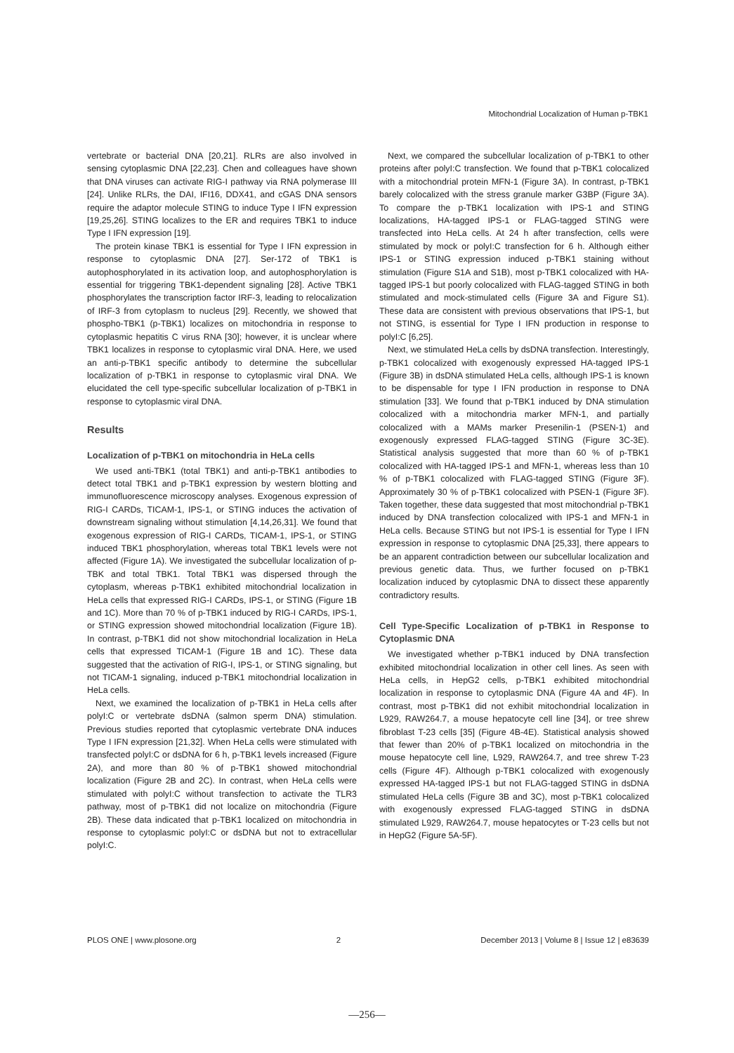Mitochondrial Localization of Human p-TBK1
vertebrate or bacterial DNA [20,21]. RLRs are also involved in sensing cytoplasmic DNA [22,23]. Chen and colleagues have shown that DNA viruses can activate RIG-I pathway via RNA polymerase III [24]. Unlike RLRs, the DAI, IFI16, DDX41, and cGAS DNA sensors require the adaptor molecule STING to induce Type I IFN expression [19,25,26]. STING localizes to the ER and requires TBK1 to induce Type I IFN expression [19].
The protein kinase TBK1 is essential for Type I IFN expression in response to cytoplasmic DNA [27]. Ser-172 of TBK1 is autophosphorylated in its activation loop, and autophosphorylation is essential for triggering TBK1-dependent signaling [28]. Active TBK1 phosphorylates the transcription factor IRF-3, leading to relocalization of IRF-3 from cytoplasm to nucleus [29]. Recently, we showed that phospho-TBK1 (p-TBK1) localizes on mitochondria in response to cytoplasmic hepatitis C virus RNA [30]; however, it is unclear where TBK1 localizes in response to cytoplasmic viral DNA. Here, we used an anti-p-TBK1 specific antibody to determine the subcellular localization of p-TBK1 in response to cytoplasmic viral DNA. We elucidated the cell type-specific subcellular localization of p-TBK1 in response to cytoplasmic viral DNA.
Results
Localization of p-TBK1 on mitochondria in HeLa cells
We used anti-TBK1 (total TBK1) and anti-p-TBK1 antibodies to detect total TBK1 and p-TBK1 expression by western blotting and immunofluorescence microscopy analyses. Exogenous expression of RIG-I CARDs, TICAM-1, IPS-1, or STING induces the activation of downstream signaling without stimulation [4,14,26,31]. We found that exogenous expression of RIG-I CARDs, TICAM-1, IPS-1, or STING induced TBK1 phosphorylation, whereas total TBK1 levels were not affected (Figure 1A). We investigated the subcellular localization of p-TBK and total TBK1. Total TBK1 was dispersed through the cytoplasm, whereas p-TBK1 exhibited mitochondrial localization in HeLa cells that expressed RIG-I CARDs, IPS-1, or STING (Figure 1B and 1C). More than 70 % of p-TBK1 induced by RIG-I CARDs, IPS-1, or STING expression showed mitochondrial localization (Figure 1B). In contrast, p-TBK1 did not show mitochondrial localization in HeLa cells that expressed TICAM-1 (Figure 1B and 1C). These data suggested that the activation of RIG-I, IPS-1, or STING signaling, but not TICAM-1 signaling, induced p-TBK1 mitochondrial localization in HeLa cells.
Next, we examined the localization of p-TBK1 in HeLa cells after polyI:C or vertebrate dsDNA (salmon sperm DNA) stimulation. Previous studies reported that cytoplasmic vertebrate DNA induces Type I IFN expression [21,32]. When HeLa cells were stimulated with transfected polyI:C or dsDNA for 6 h, p-TBK1 levels increased (Figure 2A), and more than 80 % of p-TBK1 showed mitochondrial localization (Figure 2B and 2C). In contrast, when HeLa cells were stimulated with polyI:C without transfection to activate the TLR3 pathway, most of p-TBK1 did not localize on mitochondria (Figure 2B). These data indicated that p-TBK1 localized on mitochondria in response to cytoplasmic polyI:C or dsDNA but not to extracellular polyI:C.
Next, we compared the subcellular localization of p-TBK1 to other proteins after polyI:C transfection. We found that p-TBK1 colocalized with a mitochondrial protein MFN-1 (Figure 3A). In contrast, p-TBK1 barely colocalized with the stress granule marker G3BP (Figure 3A). To compare the p-TBK1 localization with IPS-1 and STING localizations, HA-tagged IPS-1 or FLAG-tagged STING were transfected into HeLa cells. At 24 h after transfection, cells were stimulated by mock or polyI:C transfection for 6 h. Although either IPS-1 or STING expression induced p-TBK1 staining without stimulation (Figure S1A and S1B), most p-TBK1 colocalized with HA-tagged IPS-1 but poorly colocalized with FLAG-tagged STING in both stimulated and mock-stimulated cells (Figure 3A and Figure S1). These data are consistent with previous observations that IPS-1, but not STING, is essential for Type I IFN production in response to polyI:C [6,25].
Next, we stimulated HeLa cells by dsDNA transfection. Interestingly, p-TBK1 colocalized with exogenously expressed HA-tagged IPS-1 (Figure 3B) in dsDNA stimulated HeLa cells, although IPS-1 is known to be dispensable for type I IFN production in response to DNA stimulation [33]. We found that p-TBK1 induced by DNA stimulation colocalized with a mitochondria marker MFN-1, and partially colocalized with a MAMs marker Presenilin-1 (PSEN-1) and exogenously expressed FLAG-tagged STING (Figure 3C-3E). Statistical analysis suggested that more than 60 % of p-TBK1 colocalized with HA-tagged IPS-1 and MFN-1, whereas less than 10 % of p-TBK1 colocalized with FLAG-tagged STING (Figure 3F). Approximately 30 % of p-TBK1 colocalized with PSEN-1 (Figure 3F). Taken together, these data suggested that most mitochondrial p-TBK1 induced by DNA transfection colocalized with IPS-1 and MFN-1 in HeLa cells. Because STING but not IPS-1 is essential for Type I IFN expression in response to cytoplasmic DNA [25,33], there appears to be an apparent contradiction between our subcellular localization and previous genetic data. Thus, we further focused on p-TBK1 localization induced by cytoplasmic DNA to dissect these apparently contradictory results.
Cell Type-Specific Localization of p-TBK1 in Response to Cytoplasmic DNA
We investigated whether p-TBK1 induced by DNA transfection exhibited mitochondrial localization in other cell lines. As seen with HeLa cells, in HepG2 cells, p-TBK1 exhibited mitochondrial localization in response to cytoplasmic DNA (Figure 4A and 4F). In contrast, most p-TBK1 did not exhibit mitochondrial localization in L929, RAW264.7, a mouse hepatocyte cell line [34], or tree shrew fibroblast T-23 cells [35] (Figure 4B-4E). Statistical analysis showed that fewer than 20% of p-TBK1 localized on mitochondria in the mouse hepatocyte cell line, L929, RAW264.7, and tree shrew T-23 cells (Figure 4F). Although p-TBK1 colocalized with exogenously expressed HA-tagged IPS-1 but not FLAG-tagged STING in dsDNA stimulated HeLa cells (Figure 3B and 3C), most p-TBK1 colocalized with exogenously expressed FLAG-tagged STING in dsDNA stimulated L929, RAW264.7, mouse hepatocytes or T-23 cells but not in HepG2 (Figure 5A-5F).
PLOS ONE | www.plosone.org 2 December 2013 | Volume 8 | Issue 12 | e83639
—256—